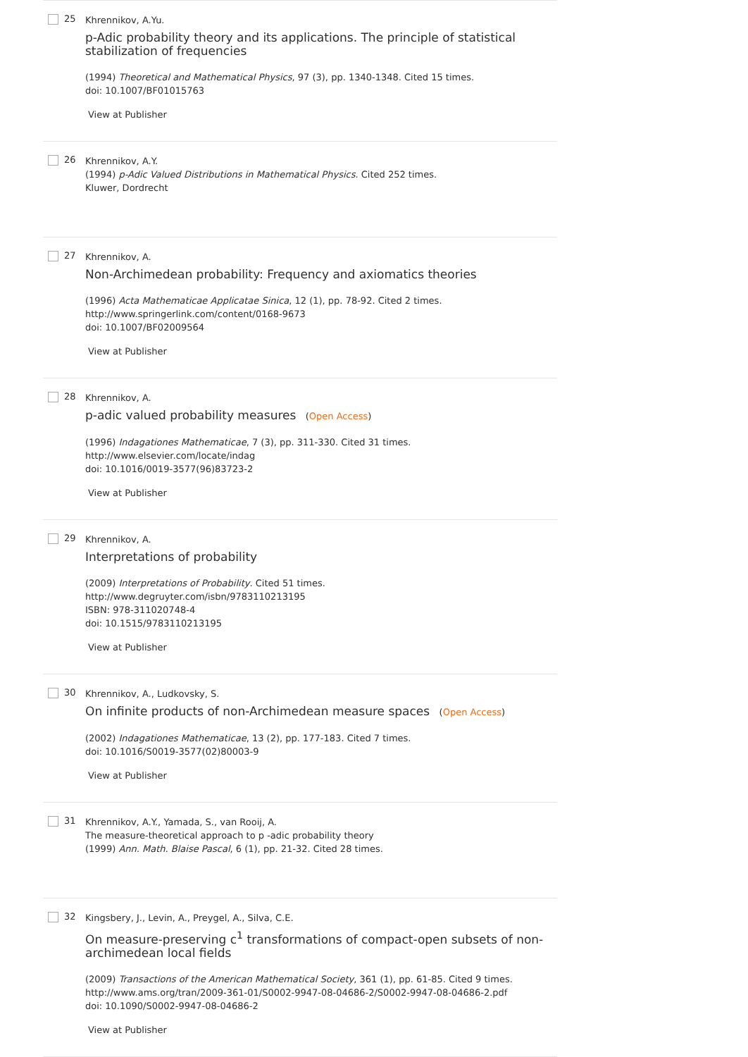25
Khrennikov, A.Yu.
p-Adic probability theory and its applications. The principle of statistical stabilization of frequencies
(1994) Theoretical and Mathematical Physics, 97 (3), pp. 1340-1348. Cited 15 times.
doi: 10.1007/BF01015763
View at Publisher
26
Khrennikov, A.Y.
(1994) p-Adic Valued Distributions in Mathematical Physics. Cited 252 times.
Kluwer, Dordrecht
27
Khrennikov, A.
Non-Archimedean probability: Frequency and axiomatics theories
(1996) Acta Mathematicae Applicatae Sinica, 12 (1), pp. 78-92. Cited 2 times.
http://www.springerlink.com/content/0168-9673
doi: 10.1007/BF02009564
View at Publisher
28
Khrennikov, A.
p-adic valued probability measures (Open Access)
(1996) Indagationes Mathematicae, 7 (3), pp. 311-330. Cited 31 times.
http://www.elsevier.com/locate/indag
doi: 10.1016/0019-3577(96)83723-2
View at Publisher
29
Khrennikov, A.
Interpretations of probability
(2009) Interpretations of Probability. Cited 51 times.
http://www.degruyter.com/isbn/9783110213195
ISBN: 978-311020748-4
doi: 10.1515/9783110213195
View at Publisher
30
Khrennikov, A., Ludkovsky, S.
On infinite products of non-Archimedean measure spaces (Open Access)
(2002) Indagationes Mathematicae, 13 (2), pp. 177-183. Cited 7 times.
doi: 10.1016/S0019-3577(02)80003-9
View at Publisher
31
Khrennikov, A.Y., Yamada, S., van Rooij, A.
The measure-theoretical approach to p -adic probability theory
(1999) Ann. Math. Blaise Pascal, 6 (1), pp. 21-32. Cited 28 times.
32
Kingsbery, J., Levin, A., Preygel, A., Silva, C.E.
On measure-preserving c<sup>1</sup> transformations of compact-open subsets of non-archimedean local fields
(2009) Transactions of the American Mathematical Society, 361 (1), pp. 61-85. Cited 9 times.
http://www.ams.org/tran/2009-361-01/S0002-9947-08-04686-2/S0002-9947-08-04686-2.pdf
doi: 10.1090/S0002-9947-08-04686-2
View at Publisher